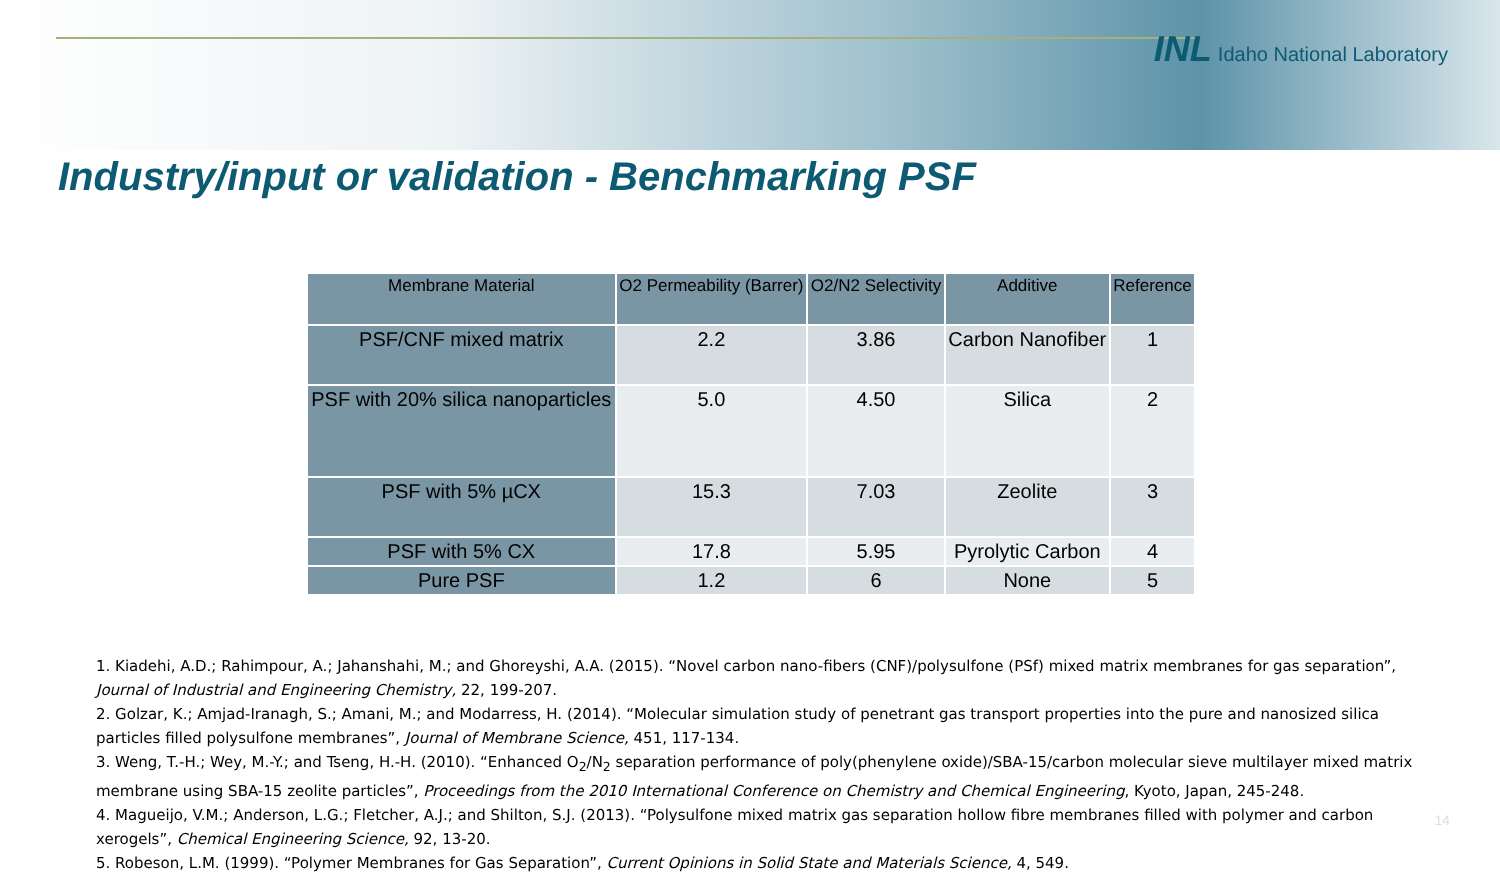INL Idaho National Laboratory
Industry/input or validation - Benchmarking PSF
| Membrane Material | O2 Permeability (Barrer) | O2/N2 Selectivity | Additive | Reference |
| --- | --- | --- | --- | --- |
| PSF/CNF mixed matrix | 2.2 | 3.86 | Carbon Nanofiber | 1 |
| PSF with 20% silica nanoparticles | 5.0 | 4.50 | Silica | 2 |
| PSF with 5% µCX | 15.3 | 7.03 | Zeolite | 3 |
| PSF with 5% CX | 17.8 | 5.95 | Pyrolytic Carbon | 4 |
| Pure PSF | 1.2 | 6 | None | 5 |
1. Kiadehi, A.D.; Rahimpour, A.; Jahanshahi, M.; and Ghoreyshi, A.A. (2015). “Novel carbon nano-fibers (CNF)/polysulfone (PSf) mixed matrix membranes for gas separation”, Journal of Industrial and Engineering Chemistry, 22, 199-207.
2. Golzar, K.; Amjad-Iranagh, S.; Amani, M.; and Modarress, H. (2014). “Molecular simulation study of penetrant gas transport properties into the pure and nanosized silica particles filled polysulfone membranes”, Journal of Membrane Science, 451, 117-134.
3. Weng, T.-H.; Wey, M.-Y.; and Tseng, H.-H. (2010). “Enhanced O<sub>2</sub>/N<sub>2</sub> separation performance of poly(phenylene oxide)/SBA-15/carbon molecular sieve multilayer mixed matrix membrane using SBA-15 zeolite particles”, Proceedings from the 2010 International Conference on Chemistry and Chemical Engineering, Kyoto, Japan, 245-248.
4. Magueijo, V.M.; Anderson, L.G.; Fletcher, A.J.; and Shilton, S.J. (2013). “Polysulfone mixed matrix gas separation hollow fibre membranes filled with polymer and carbon xerogels”, Chemical Engineering Science, 92, 13-20.
5. Robeson, L.M. (1999). “Polymer Membranes for Gas Separation”, Current Opinions in Solid State and Materials Science, 4, 549.
14